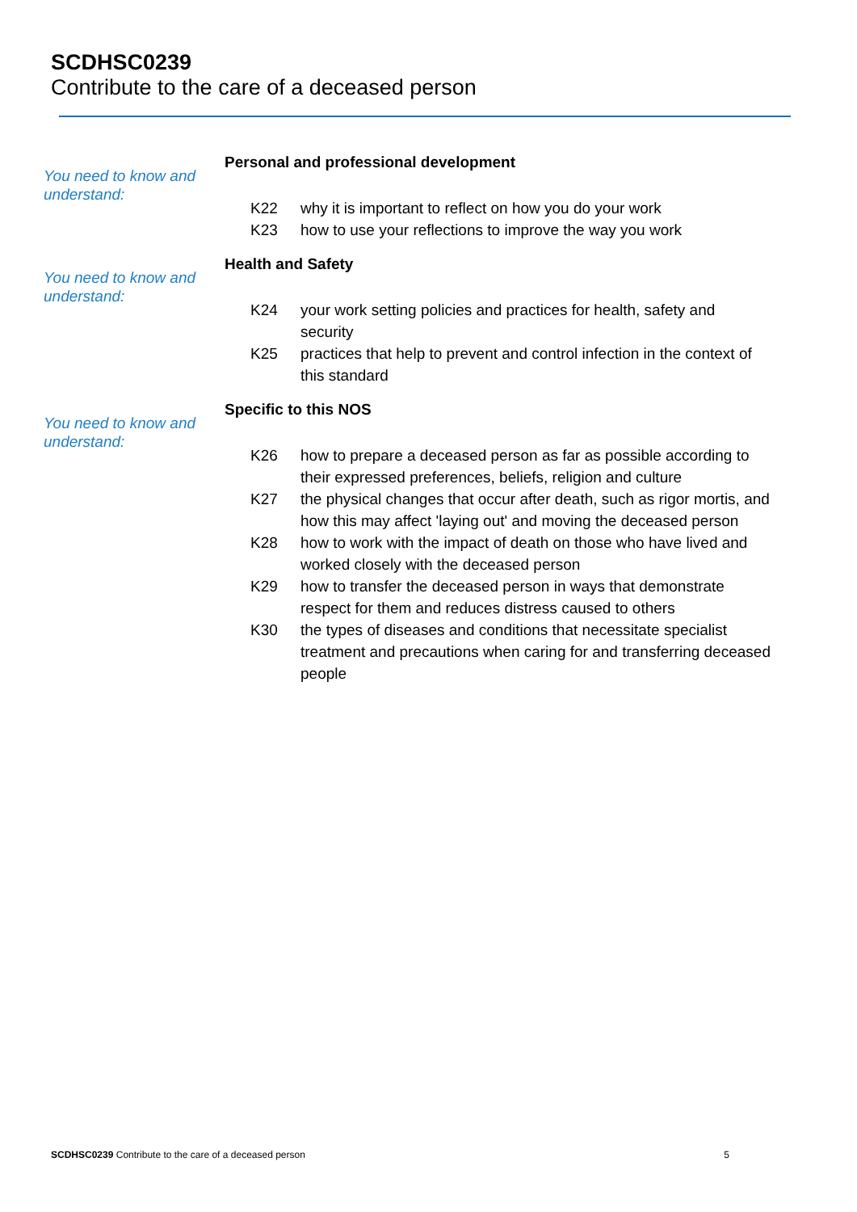SCDHSC0239
Contribute to the care of a deceased person
You need to know and understand:
Personal and professional development
K22 why it is important to reflect on how you do your work
K23 how to use your reflections to improve the way you work
You need to know and understand:
Health and Safety
K24 your work setting policies and practices for health, safety and security
K25 practices that help to prevent and control infection in the context of this standard
You need to know and understand:
Specific to this NOS
K26 how to prepare a deceased person as far as possible according to their expressed preferences, beliefs, religion and culture
K27 the physical changes that occur after death, such as rigor mortis, and how this may affect 'laying out' and moving the deceased person
K28 how to work with the impact of death on those who have lived and worked closely with the deceased person
K29 how to transfer the deceased person in ways that demonstrate respect for them and reduces distress caused to others
K30 the types of diseases and conditions that necessitate specialist treatment and precautions when caring for and transferring deceased people
SCDHSC0239 Contribute to the care of a deceased person
5